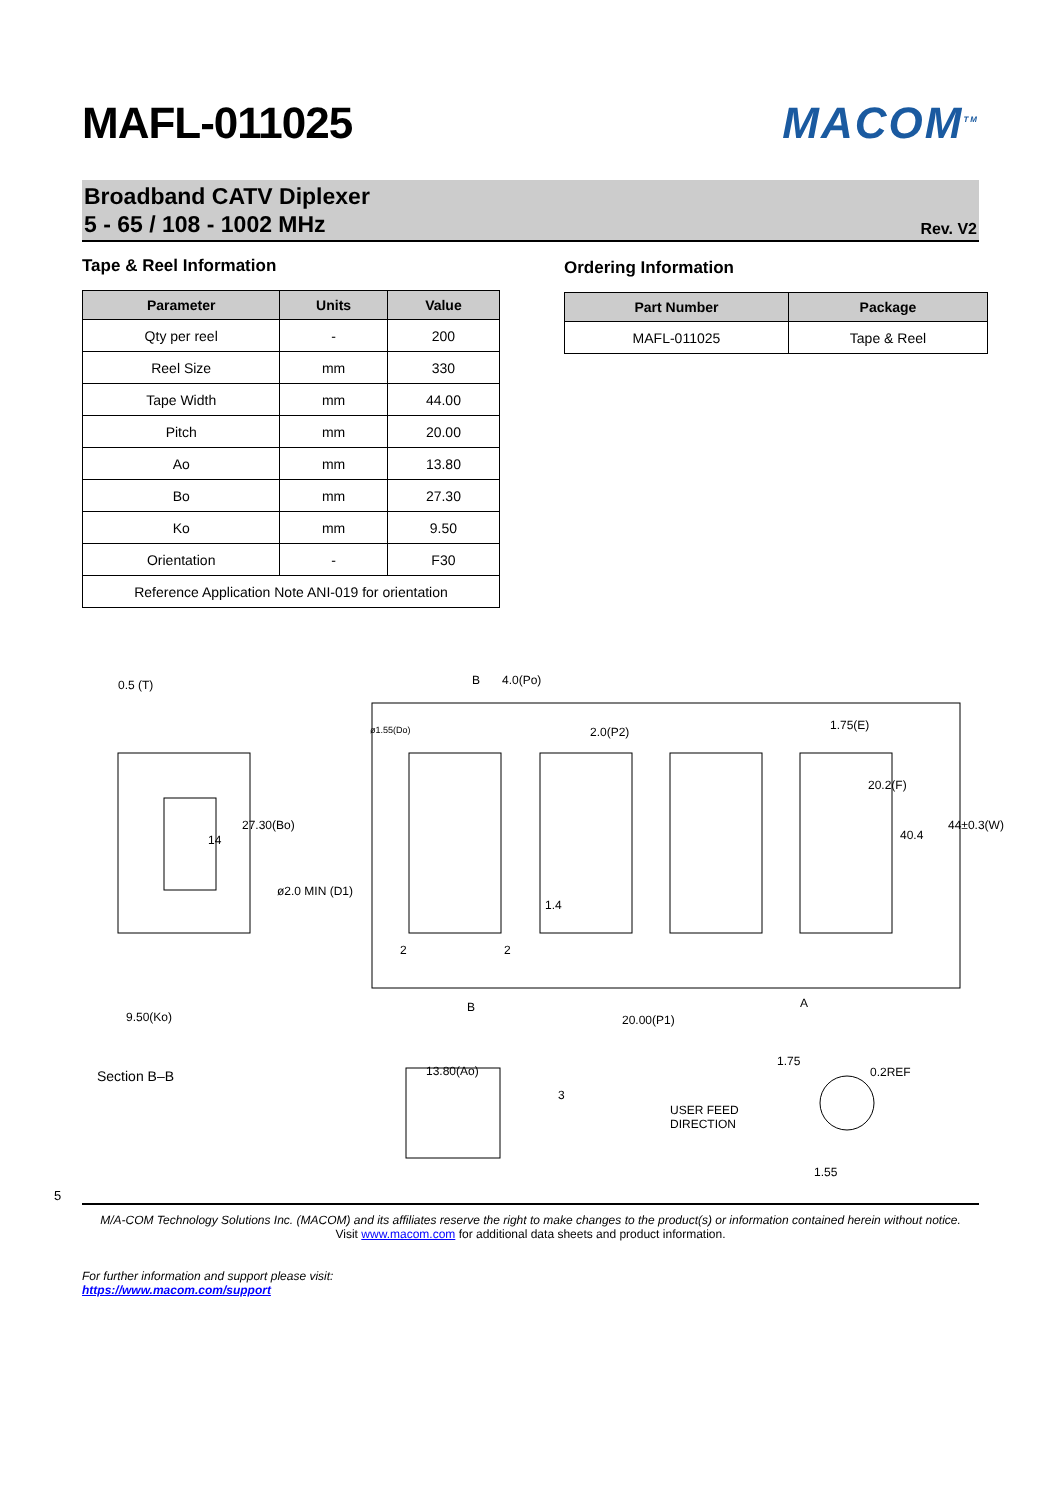MAFL-011025 MACOM<sup>TM</sup>
Broadband CATV Diplexer
5 - 65 / 108 - 1002 MHz
Rev. V2
Tape & Reel Information
| Parameter | Units | Value |
| --- | --- | --- |
| Qty per reel | - | 200 |
| Reel Size | mm | 330 |
| Tape Width | mm | 44.00 |
| Pitch | mm | 20.00 |
| Ao | mm | 13.80 |
| Bo | mm | 27.30 |
| Ko | mm | 9.50 |
| Orientation | - | F30 |
| Reference Application Note ANI-019 for orientation | | |
Ordering Information
| Part Number | Package |
| --- | --- |
| MAFL-011025 | Tape & Reel |
0.5 (T) 4.0(Po) B
ø1.55(Do) 2.0(P2) 1.75(E)
20.2(F)
40.4
44±0.3(W) 27.30(Bo)
14
ø2.0 MIN (D1)
1.4
2 2
A B
9.50(Ko) 20.00(P1)
Section B–B 13.80(Ao)
3
1.75
0.2REF
USER FEED
DIRECTION
1.55
5
M/A-COM Technology Solutions Inc. (MACOM) and its affiliates reserve the right to make changes to the product(s) or information contained herein without notice.
Visit www.macom.com for additional data sheets and product information.
For further information and support please visit:
https://www.macom.com/support